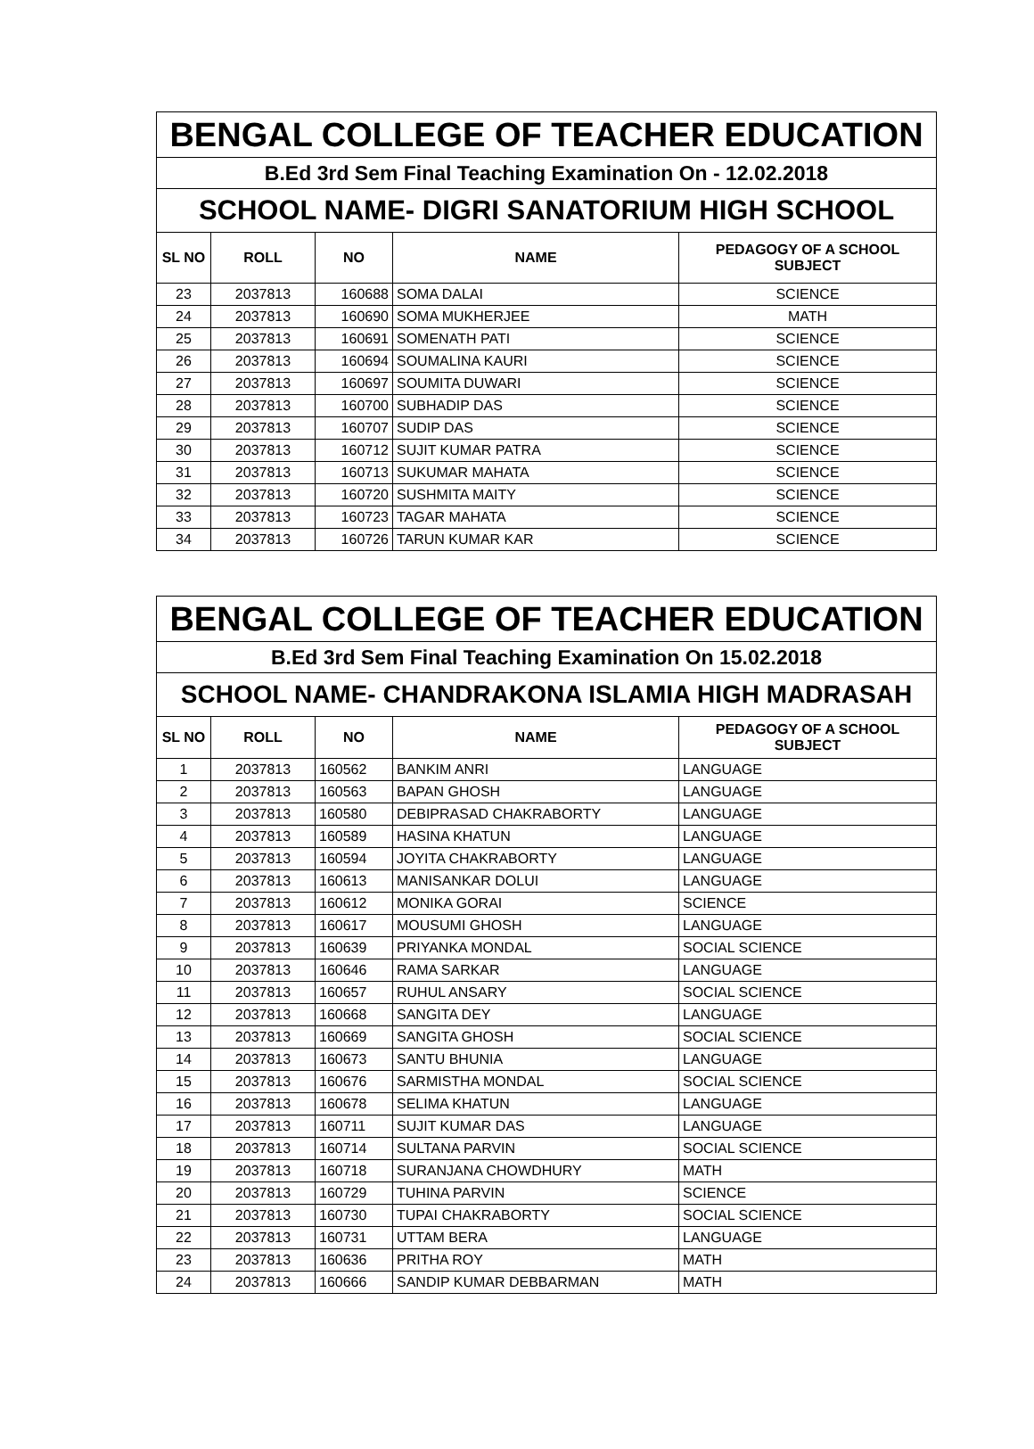| BENGAL COLLEGE OF TEACHER EDUCATION | | | | |
| B.Ed 3rd Sem Final Teaching Examination On - 12.02.2018 | | | | |
| SCHOOL NAME- DIGRI SANATORIUM HIGH SCHOOL | | | | |
| SL NO | ROLL | NO | NAME | PEDAGOGY OF A SCHOOL SUBJECT |
| 23 | 2037813 | 160688 | SOMA DALAI | SCIENCE |
| 24 | 2037813 | 160690 | SOMA MUKHERJEE | MATH |
| 25 | 2037813 | 160691 | SOMENATH PATI | SCIENCE |
| 26 | 2037813 | 160694 | SOUMALINA KAURI | SCIENCE |
| 27 | 2037813 | 160697 | SOUMITA DUWARI | SCIENCE |
| 28 | 2037813 | 160700 | SUBHADIP DAS | SCIENCE |
| 29 | 2037813 | 160707 | SUDIP DAS | SCIENCE |
| 30 | 2037813 | 160712 | SUJIT KUMAR PATRA | SCIENCE |
| 31 | 2037813 | 160713 | SUKUMAR MAHATA | SCIENCE |
| 32 | 2037813 | 160720 | SUSHMITA MAITY | SCIENCE |
| 33 | 2037813 | 160723 | TAGAR MAHATA | SCIENCE |
| 34 | 2037813 | 160726 | TARUN KUMAR KAR | SCIENCE |
| BENGAL COLLEGE OF TEACHER EDUCATION | | | | |
| B.Ed 3rd Sem Final Teaching Examination On 15.02.2018 | | | | |
| SCHOOL NAME- CHANDRAKONA ISLAMIA HIGH MADRASAH | | | | |
| SL NO | ROLL | NO | NAME | PEDAGOGY OF A SCHOOL SUBJECT |
| 1 | 2037813 | 160562 | BANKIM ANRI | LANGUAGE |
| 2 | 2037813 | 160563 | BAPAN GHOSH | LANGUAGE |
| 3 | 2037813 | 160580 | DEBIPRASAD CHAKRABORTY | LANGUAGE |
| 4 | 2037813 | 160589 | HASINA KHATUN | LANGUAGE |
| 5 | 2037813 | 160594 | JOYITA CHAKRABORTY | LANGUAGE |
| 6 | 2037813 | 160613 | MANISANKAR DOLUI | LANGUAGE |
| 7 | 2037813 | 160612 | MONIKA GORAI | SCIENCE |
| 8 | 2037813 | 160617 | MOUSUMI GHOSH | LANGUAGE |
| 9 | 2037813 | 160639 | PRIYANKA MONDAL | SOCIAL SCIENCE |
| 10 | 2037813 | 160646 | RAMA SARKAR | LANGUAGE |
| 11 | 2037813 | 160657 | RUHUL ANSARY | SOCIAL SCIENCE |
| 12 | 2037813 | 160668 | SANGITA DEY | LANGUAGE |
| 13 | 2037813 | 160669 | SANGITA GHOSH | SOCIAL SCIENCE |
| 14 | 2037813 | 160673 | SANTU BHUNIA | LANGUAGE |
| 15 | 2037813 | 160676 | SARMISTHA MONDAL | SOCIAL SCIENCE |
| 16 | 2037813 | 160678 | SELIMA KHATUN | LANGUAGE |
| 17 | 2037813 | 160711 | SUJIT KUMAR DAS | LANGUAGE |
| 18 | 2037813 | 160714 | SULTANA PARVIN | SOCIAL SCIENCE |
| 19 | 2037813 | 160718 | SURANJANA CHOWDHURY | MATH |
| 20 | 2037813 | 160729 | TUHINA PARVIN | SCIENCE |
| 21 | 2037813 | 160730 | TUPAI CHAKRABORTY | SOCIAL SCIENCE |
| 22 | 2037813 | 160731 | UTTAM BERA | LANGUAGE |
| 23 | 2037813 | 160636 | PRITHA ROY | MATH |
| 24 | 2037813 | 160666 | SANDIP KUMAR DEBBARMAN | MATH |